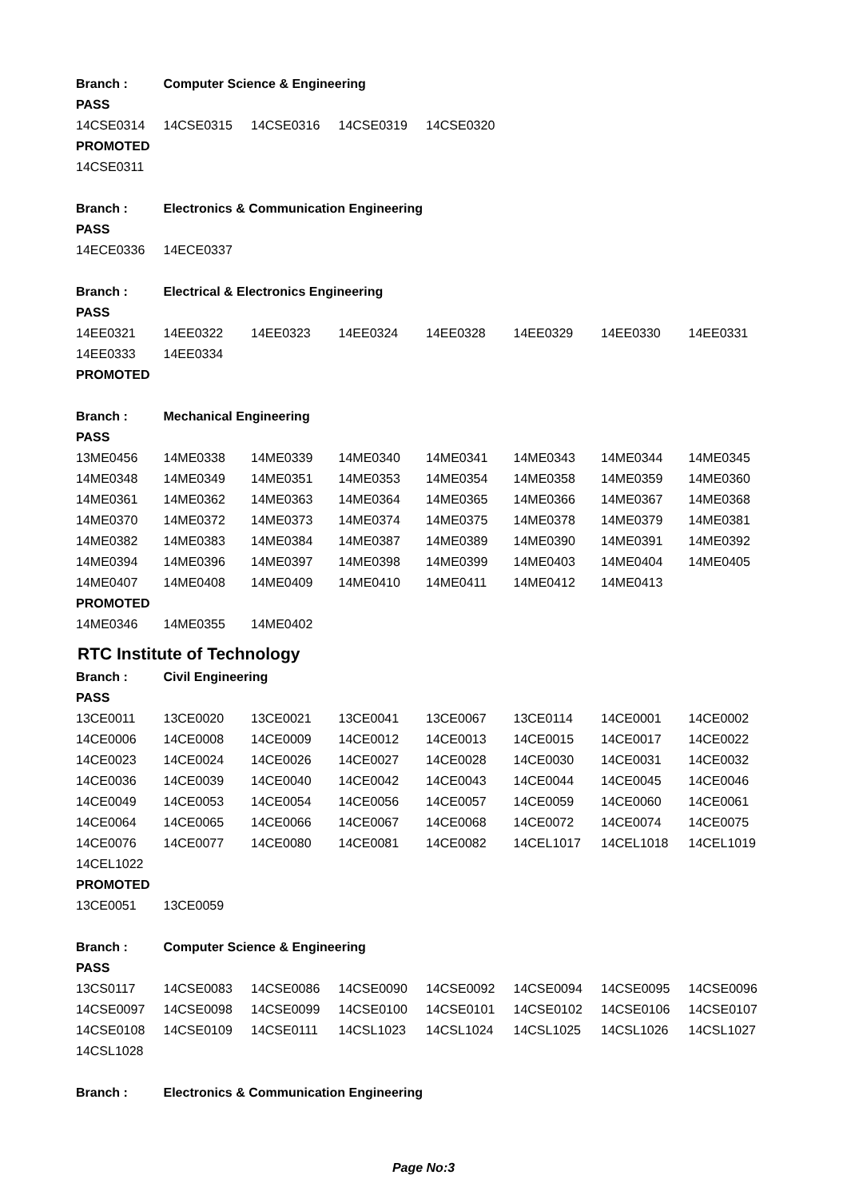| Branch : | Computer Science & Engineering | | | | | | |
| PASS | | | | | | | |
| 14CSE0314 | 14CSE0315 | 14CSE0316 | 14CSE0319 | 14CSE0320 | | | |
| PROMOTED | | | | | | | |
| 14CSE0311 | | | | | | | |
| Branch : | Electronics & Communication Engineering | | | | | | |
| PASS | | | | | | | |
| 14ECE0336 | 14ECE0337 | | | | | | |
| Branch : | Electrical & Electronics Engineering | | | | | | |
| PASS | | | | | | | |
| 14EE0321 | 14EE0322 | 14EE0323 | 14EE0324 | 14EE0328 | 14EE0329 | 14EE0330 | 14EE0331 |
| 14EE0333 | 14EE0334 | | | | | | |
| PROMOTED | | | | | | | |
| Branch : | Mechanical Engineering | | | | | | |
| PASS | | | | | | | |
| 13ME0456 | 14ME0338 | 14ME0339 | 14ME0340 | 14ME0341 | 14ME0343 | 14ME0344 | 14ME0345 |
| 14ME0348 | 14ME0349 | 14ME0351 | 14ME0353 | 14ME0354 | 14ME0358 | 14ME0359 | 14ME0360 |
| 14ME0361 | 14ME0362 | 14ME0363 | 14ME0364 | 14ME0365 | 14ME0366 | 14ME0367 | 14ME0368 |
| 14ME0370 | 14ME0372 | 14ME0373 | 14ME0374 | 14ME0375 | 14ME0378 | 14ME0379 | 14ME0381 |
| 14ME0382 | 14ME0383 | 14ME0384 | 14ME0387 | 14ME0389 | 14ME0390 | 14ME0391 | 14ME0392 |
| 14ME0394 | 14ME0396 | 14ME0397 | 14ME0398 | 14ME0399 | 14ME0403 | 14ME0404 | 14ME0405 |
| 14ME0407 | 14ME0408 | 14ME0409 | 14ME0410 | 14ME0411 | 14ME0412 | 14ME0413 | |
| PROMOTED | | | | | | | |
| 14ME0346 | 14ME0355 | 14ME0402 | | | | | |
RTC Institute of Technology
| Branch : | Civil Engineering | | | | | | |
| PASS | | | | | | | |
| 13CE0011 | 13CE0020 | 13CE0021 | 13CE0041 | 13CE0067 | 13CE0114 | 14CE0001 | 14CE0002 |
| 14CE0006 | 14CE0008 | 14CE0009 | 14CE0012 | 14CE0013 | 14CE0015 | 14CE0017 | 14CE0022 |
| 14CE0023 | 14CE0024 | 14CE0026 | 14CE0027 | 14CE0028 | 14CE0030 | 14CE0031 | 14CE0032 |
| 14CE0036 | 14CE0039 | 14CE0040 | 14CE0042 | 14CE0043 | 14CE0044 | 14CE0045 | 14CE0046 |
| 14CE0049 | 14CE0053 | 14CE0054 | 14CE0056 | 14CE0057 | 14CE0059 | 14CE0060 | 14CE0061 |
| 14CE0064 | 14CE0065 | 14CE0066 | 14CE0067 | 14CE0068 | 14CE0072 | 14CE0074 | 14CE0075 |
| 14CE0076 | 14CE0077 | 14CE0080 | 14CE0081 | 14CE0082 | 14CEL1017 | 14CEL1018 | 14CEL1019 |
| 14CEL1022 | | | | | | | |
| PROMOTED | | | | | | | |
| 13CE0051 | 13CE0059 | | | | | | |
| Branch : | Computer Science & Engineering | | | | | | |
| PASS | | | | | | | |
| 13CS0117 | 14CSE0083 | 14CSE0086 | 14CSE0090 | 14CSE0092 | 14CSE0094 | 14CSE0095 | 14CSE0096 |
| 14CSE0097 | 14CSE0098 | 14CSE0099 | 14CSE0100 | 14CSE0101 | 14CSE0102 | 14CSE0106 | 14CSE0107 |
| 14CSE0108 | 14CSE0109 | 14CSE0111 | 14CSL1023 | 14CSL1024 | 14CSL1025 | 14CSL1026 | 14CSL1027 |
| 14CSL1028 | | | | | | | |
| Branch : | Electronics & Communication Engineering | | | | | | |
Page No:3